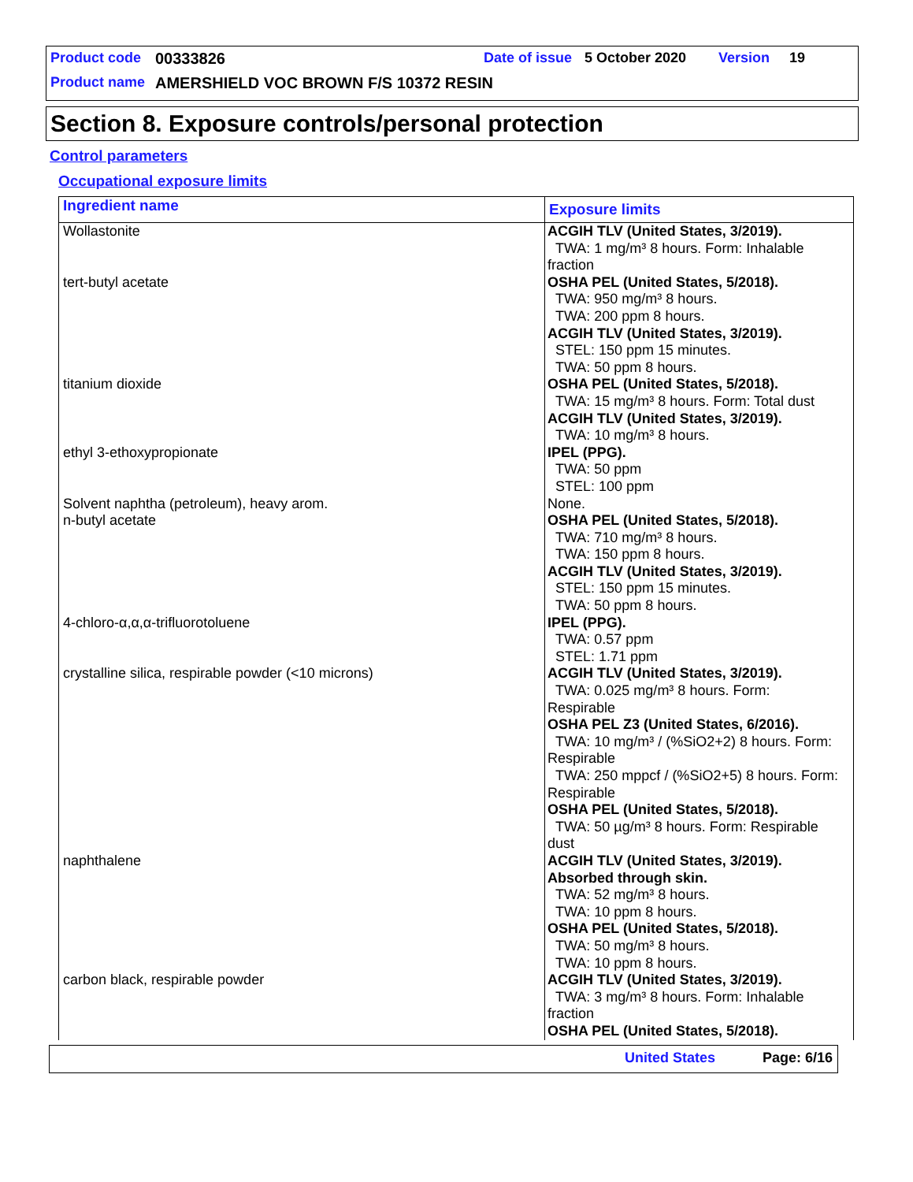Product code 00333826 Date of issue 5 October 2020 Version 19
Product name AMERSHIELD VOC BROWN F/S 10372 RESIN
Section 8. Exposure controls/personal protection
Control parameters
Occupational exposure limits
| Ingredient name | Exposure limits |
| --- | --- |
| Wollastonite | ACGIH TLV (United States, 3/2019). TWA: 1 mg/m³ 8 hours. Form: Inhalable fraction |
| tert-butyl acetate | OSHA PEL (United States, 5/2018). TWA: 950 mg/m³ 8 hours. TWA: 200 ppm 8 hours. ACGIH TLV (United States, 3/2019). STEL: 150 ppm 15 minutes. TWA: 50 ppm 8 hours. |
| titanium dioxide | OSHA PEL (United States, 5/2018). TWA: 15 mg/m³ 8 hours. Form: Total dust ACGIH TLV (United States, 3/2019). TWA: 10 mg/m³ 8 hours. |
| ethyl 3-ethoxypropionate | IPEL (PPG). TWA: 50 ppm STEL: 100 ppm |
| Solvent naphtha (petroleum), heavy arom. | None. |
| n-butyl acetate | OSHA PEL (United States, 5/2018). TWA: 710 mg/m³ 8 hours. TWA: 150 ppm 8 hours. ACGIH TLV (United States, 3/2019). STEL: 150 ppm 15 minutes. TWA: 50 ppm 8 hours. |
| 4-chloro-α,α,α-trifluorotoluene | IPEL (PPG). TWA: 0.57 ppm STEL: 1.71 ppm |
| crystalline silica, respirable powder (<10 microns) | ACGIH TLV (United States, 3/2019). TWA: 0.025 mg/m³ 8 hours. Form: Respirable OSHA PEL Z3 (United States, 6/2016). TWA: 10 mg/m³ / (%SiO2+2) 8 hours. Form: Respirable TWA: 250 mppcf / (%SiO2+5) 8 hours. Form: Respirable OSHA PEL (United States, 5/2018). TWA: 50 µg/m³ 8 hours. Form: Respirable dust |
| naphthalene | ACGIH TLV (United States, 3/2019). Absorbed through skin. TWA: 52 mg/m³ 8 hours. TWA: 10 ppm 8 hours. OSHA PEL (United States, 5/2018). TWA: 50 mg/m³ 8 hours. TWA: 10 ppm 8 hours. |
| carbon black, respirable powder | ACGIH TLV (United States, 3/2019). TWA: 3 mg/m³ 8 hours. Form: Inhalable fraction OSHA PEL (United States, 5/2018). |
United States Page: 6/16